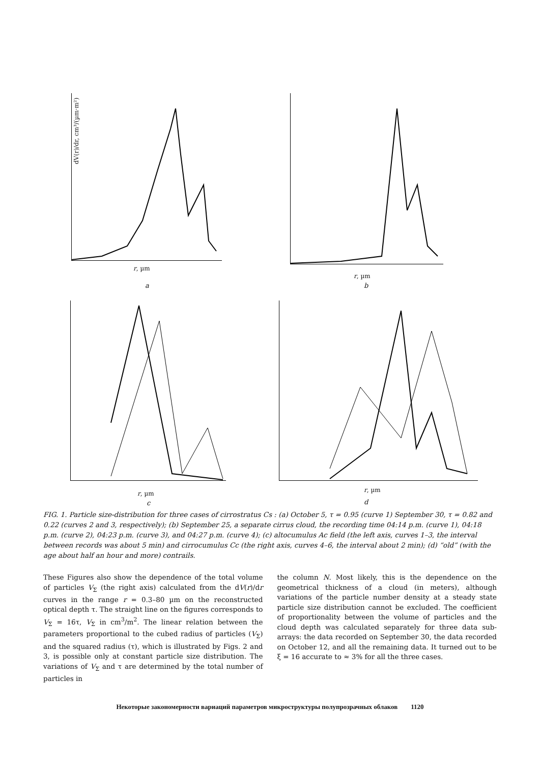dV(r)/dr, cm³/(µm·m²)
r, µm
a
r, µm
b
r, µm
c
r, µm
d
FIG. 1. Particle size-distribution for three cases of cirrostratus Cs : (a) October 5, τ = 0.95 (curve 1) September 30, τ = 0.82 and 0.22 (curves 2 and 3, respectively); (b) September 25, a separate cirrus cloud, the recording time 04:14 p.m. (curve 1), 04:18 p.m. (curve 2), 04:23 p.m. (curve 3), and 04:27 p.m. (curve 4); (c) altocumulus Ac field (the left axis, curves 1–3, the interval between records was about 5 min) and cirrocumulus Cc (the right axis, curves 4–6, the interval about 2 min); (d) “old” (with the age about half an hour and more) contrails.
These Figures also show the dependence of the total volume of particles V<sub>Σ</sub> (the right axis) calculated from the dV(r)/dr curves in the range r = 0.3–80 µm on the reconstructed optical depth τ. The straight line on the figures corresponds to V<sub>Σ</sub> = 16τ, V<sub>Σ</sub> in cm<sup>3</sup>/m<sup>2</sup>. The linear relation between the parameters proportional to the cubed radius of particles (V<sub>Σ</sub>) and the squared radius (τ), which is illustrated by Figs. 2 and 3, is possible only at constant particle size distribution. The variations of V<sub>Σ</sub> and τ are determined by the total number of particles in
the column N. Most likely, this is the dependence on the geometrical thickness of a cloud (in meters), although variations of the particle number density at a steady state particle size distribution cannot be excluded. The coefficient of proportionality between the volume of particles and the cloud depth was calculated separately for three data sub-arrays: the data recorded on September 30, the data recorded on October 12, and all the remaining data. It turned out to be ξ = 16 accurate to ≈ 3% for all the three cases.
Некоторые закономерности вариаций параметров микроструктуры полупрозрачных облаков 1120